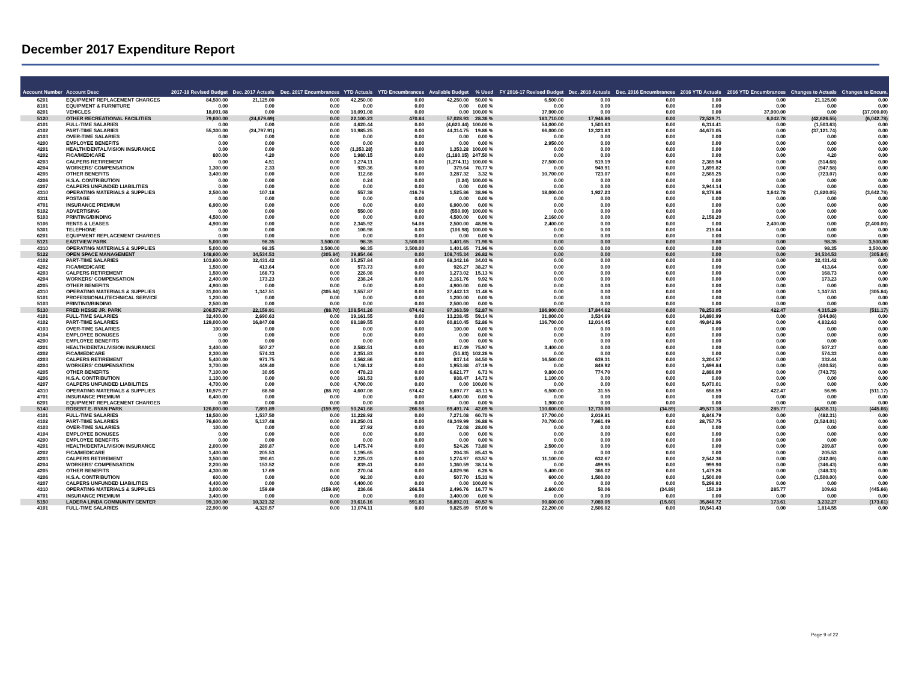December 2017 Expenditure Report
| Account Number | Account Desc | 2017-18 Revised Budget | Dec. 2017 Actuals | Dec. 2017 Encumbrances | YTD Actuals | YTD Encumbrances | Available Budget | % Used | FY 2016-17 Revised Budget | Dec. 2016 Actuals | Dec. 2016 Encumbrances | 2016 YTD Actuals | 2016 YTD Encumbrances | Changes to Actuals | Changes to Encum. |
| --- | --- | --- | --- | --- | --- | --- | --- | --- | --- | --- | --- | --- | --- | --- | --- |
| 6201 | EQUIPMENT REPLACEMENT CHARGES | 84,500.00 | 21,125.00 | 0.00 | 42,250.00 | 0.00 | 42,250.00 | 50.00 % | 6,500.00 | 0.00 | 0.00 | 0.00 | 0.00 | 21,125.00 | 0.00 |
| 8101 | EQUIPMENT & FURNITURE | 0.00 | 0.00 | 0.00 | 0.00 | 0.00 | 0.00 | 0.00 % | 0.00 | 0.00 | 0.00 | 0.00 | 0.00 | 0.00 | 0.00 |
| 8201 | VEHICLES | 18,091.08 | 0.00 | 0.00 | 18,091.08 | 0.00 | 0.00 | 100.00 % | 37,900.00 | 0.00 | 0.00 | 0.00 | 37,900.00 | 0.00 | (37,900.00) |
| 5120 | OTHER RECREATIONAL FACILITIES | 79,600.00 | (24,679.69) | 0.00 | 22,100.23 | 470.84 | 57,028.93 | 28.36 % | 183,710.00 | 17,946.86 | 0.00 | 72,529.71 | 6,042.78 | (42,626.55) | (6,042.78) |
| 4101 | FULL-TIME SALARIES | 0.00 | 0.00 | 0.00 | 4,620.44 | 0.00 | (4,620.44) | 100.00 % | 54,000.00 | 1,503.63 | 0.00 | 6,314.41 | 0.00 | (1,503.63) | 0.00 |
| 4102 | PART-TIME SALARIES | 55,300.00 | (24,797.91) | 0.00 | 10,985.25 | 0.00 | 44,314.75 | 19.86 % | 66,000.00 | 12,323.83 | 0.00 | 44,670.05 | 0.00 | (37,121.74) | 0.00 |
| 4103 | OVER-TIME SALARIES | 0.00 | 0.00 | 0.00 | 0.00 | 0.00 | 0.00 | 0.00 % | 0.00 | 0.00 | 0.00 | 0.00 | 0.00 | 0.00 | 0.00 |
| 4200 | EMPLOYEE BENEFITS | 0.00 | 0.00 | 0.00 | 0.00 | 0.00 | 0.00 | 0.00 % | 2,950.00 | 0.00 | 0.00 | 0.00 | 0.00 | 0.00 | 0.00 |
| 4201 | HEALTH/DENTAL/VISION INSURANCE | 0.00 | 0.00 | 0.00 | (1,353.28) | 0.00 | 1,353.28 | 100.00 % | 0.00 | 0.00 | 0.00 | 0.00 | 0.00 | 0.00 | 0.00 |
| 4202 | FICA/MEDICARE | 800.00 | 4.20 | 0.00 | 1,980.15 | 0.00 | (1,180.15) | 247.50 % | 0.00 | 0.00 | 0.00 | 0.00 | 0.00 | 4.20 | 0.00 |
| 4203 | CALPERS RETIREMENT | 0.00 | 4.51 | 0.00 | 1,274.11 | 0.00 | (1,274.11) | 100.00 % | 27,500.00 | 519.19 | 0.00 | 2,385.94 | 0.00 | (514.68) | 0.00 |
| 4204 | WORKERS' COMPENSATION | 1,300.00 | 2.33 | 0.00 | 920.36 | 0.00 | 379.64 | 70.77 % | 0.00 | 949.91 | 0.00 | 1,899.82 | 0.00 | (947.58) | 0.00 |
| 4205 | OTHER BENEFITS | 3,400.00 | 0.00 | 0.00 | 112.68 | 0.00 | 3,287.32 | 3.32 % | 10,700.00 | 723.07 | 0.00 | 2,565.25 | 0.00 | (723.07) | 0.00 |
| 4206 | H.S.A. CONTRIBUTION | 0.00 | 0.00 | 0.00 | 0.24 | 0.00 | (0.24) | 100.00 % | 0.00 | 0.00 | 0.00 | 0.00 | 0.00 | 0.00 | 0.00 |
| 4207 | CALPERS UNFUNDED LIABILITIES | 0.00 | 0.00 | 0.00 | 0.00 | 0.00 | 0.00 | 0.00 % | 0.00 | 0.00 | 0.00 | 3,944.14 | 0.00 | 0.00 | 0.00 |
| 4310 | OPERATING MATERIALS & SUPPLIES | 2,500.00 | 107.18 | 0.00 | 557.38 | 416.76 | 1,525.86 | 38.96 % | 18,000.00 | 1,927.23 | 0.00 | 8,376.86 | 3,642.78 | (1,820.05) | (3,642.78) |
| 4311 | POSTAGE | 0.00 | 0.00 | 0.00 | 0.00 | 0.00 | 0.00 | 0.00 % | 0.00 | 0.00 | 0.00 | 0.00 | 0.00 | 0.00 | 0.00 |
| 4701 | INSURANCE PREMIUM | 6,900.00 | 0.00 | 0.00 | 0.00 | 0.00 | 6,900.00 | 0.00 % | 0.00 | 0.00 | 0.00 | 0.00 | 0.00 | 0.00 | 0.00 |
| 5102 | ADVERTISING | 0.00 | 0.00 | 0.00 | 550.00 | 0.00 | (550.00) | 100.00 % | 0.00 | 0.00 | 0.00 | 0.00 | 0.00 | 0.00 | 0.00 |
| 5103 | PRINTING/BINDING | 4,500.00 | 0.00 | 0.00 | 0.00 | 0.00 | 4,500.00 | 0.00 % | 2,160.00 | 0.00 | 0.00 | 2,158.20 | 0.00 | 0.00 | 0.00 |
| 5106 | RENTS & LEASES | 4,900.00 | 0.00 | 0.00 | 2,345.92 | 54.08 | 2,500.00 | 48.98 % | 2,400.00 | 0.00 | 0.00 | 0.00 | 2,400.00 | 0.00 | (2,400.00) |
| 5301 | TELEPHONE | 0.00 | 0.00 | 0.00 | 106.98 | 0.00 | (106.98) | 100.00 % | 0.00 | 0.00 | 0.00 | 215.04 | 0.00 | 0.00 | 0.00 |
| 6201 | EQUIPMENT REPLACEMENT CHARGES | 0.00 | 0.00 | 0.00 | 0.00 | 0.00 | 0.00 | 0.00 % | 0.00 | 0.00 | 0.00 | 0.00 | 0.00 | 0.00 | 0.00 |
| 5121 | EASTVIEW PARK | 5,000.00 | 98.35 | 3,500.00 | 98.35 | 3,500.00 | 1,401.65 | 71.96 % | 0.00 | 0.00 | 0.00 | 0.00 | 0.00 | 98.35 | 3,500.00 |
| 4310 | OPERATING MATERIALS & SUPPLIES | 5,000.00 | 98.35 | 3,500.00 | 98.35 | 3,500.00 | 1,401.65 | 71.96 % | 0.00 | 0.00 | 0.00 | 0.00 | 0.00 | 98.35 | 3,500.00 |
| 5122 | OPEN SPACE MANAGEMENT | 148,600.00 | 34,534.53 | (305.84) | 39,854.66 | 0.00 | 108,745.34 | 26.82 % | 0.00 | 0.00 | 0.00 | 0.00 | 0.00 | 34,534.53 | (305.84) |
| 4102 | PART-TIME SALARIES | 103,600.00 | 32,431.42 | 0.00 | 35,257.84 | 0.00 | 68,342.16 | 34.03 % | 0.00 | 0.00 | 0.00 | 0.00 | 0.00 | 32,431.42 | 0.00 |
| 4202 | FICA/MEDICARE | 1,500.00 | 413.64 | 0.00 | 573.73 | 0.00 | 926.27 | 38.27 % | 0.00 | 0.00 | 0.00 | 0.00 | 0.00 | 413.64 | 0.00 |
| 4203 | CALPERS RETIREMENT | 1,500.00 | 168.73 | 0.00 | 226.98 | 0.00 | 1,273.02 | 15.13 % | 0.00 | 0.00 | 0.00 | 0.00 | 0.00 | 168.73 | 0.00 |
| 4204 | WORKERS' COMPENSATION | 2,400.00 | 173.23 | 0.00 | 238.24 | 0.00 | 2,161.76 | 9.92 % | 0.00 | 0.00 | 0.00 | 0.00 | 0.00 | 173.23 | 0.00 |
| 4205 | OTHER BENEFITS | 4,900.00 | 0.00 | 0.00 | 0.00 | 0.00 | 4,900.00 | 0.00 % | 0.00 | 0.00 | 0.00 | 0.00 | 0.00 | 0.00 | 0.00 |
| 4310 | OPERATING MATERIALS & SUPPLIES | 31,000.00 | 1,347.51 | (305.84) | 3,557.87 | 0.00 | 27,442.13 | 11.48 % | 0.00 | 0.00 | 0.00 | 0.00 | 0.00 | 1,347.51 | (305.84) |
| 5101 | PROFESSIONAL/TECHNICAL SERVICE | 1,200.00 | 0.00 | 0.00 | 0.00 | 0.00 | 1,200.00 | 0.00 % | 0.00 | 0.00 | 0.00 | 0.00 | 0.00 | 0.00 | 0.00 |
| 5103 | PRINTING/BINDING | 2,500.00 | 0.00 | 0.00 | 0.00 | 0.00 | 2,500.00 | 0.00 % | 0.00 | 0.00 | 0.00 | 0.00 | 0.00 | 0.00 | 0.00 |
| 5130 | FRED HESSE JR. PARK | 206,579.27 | 22,159.91 | (88.70) | 108,541.26 | 674.42 | 97,363.59 | 52.87 % | 186,900.00 | 17,844.62 | 0.00 | 78,253.05 | 422.47 | 4,315.29 | (511.17) |
| 4101 | FULL-TIME SALARIES | 32,400.00 | 2,690.63 | 0.00 | 19,161.55 | 0.00 | 13,238.45 | 59.14 % | 31,000.00 | 3,534.69 | 0.00 | 14,890.99 | 0.00 | (844.06) | 0.00 |
| 4102 | PART-TIME SALARIES | 129,000.00 | 16,847.08 | 0.00 | 68,189.55 | 0.00 | 60,810.45 | 52.86 % | 116,700.00 | 12,014.45 | 0.00 | 49,842.96 | 0.00 | 4,832.63 | 0.00 |
| 4103 | OVER-TIME SALARIES | 100.00 | 0.00 | 0.00 | 0.00 | 0.00 | 100.00 | 0.00 % | 0.00 | 0.00 | 0.00 | 0.00 | 0.00 | 0.00 | 0.00 |
| 4104 | EMPLOYEE BONUSES | 0.00 | 0.00 | 0.00 | 0.00 | 0.00 | 0.00 | 0.00 % | 0.00 | 0.00 | 0.00 | 0.00 | 0.00 | 0.00 | 0.00 |
| 4200 | EMPLOYEE BENEFITS | 0.00 | 0.00 | 0.00 | 0.00 | 0.00 | 0.00 | 0.00 % | 0.00 | 0.00 | 0.00 | 0.00 | 0.00 | 0.00 | 0.00 |
| 4201 | HEALTH/DENTAL/VISION INSURANCE | 3,400.00 | 507.27 | 0.00 | 2,582.51 | 0.00 | 817.49 | 75.97 % | 3,400.00 | 0.00 | 0.00 | 0.00 | 0.00 | 507.27 | 0.00 |
| 4202 | FICA/MEDICARE | 2,300.00 | 574.33 | 0.00 | 2,351.83 | 0.00 | (51.83) | 102.26 % | 0.00 | 0.00 | 0.00 | 0.00 | 0.00 | 574.33 | 0.00 |
| 4203 | CALPERS RETIREMENT | 5,400.00 | 971.75 | 0.00 | 4,562.86 | 0.00 | 837.14 | 84.50 % | 16,500.00 | 639.31 | 0.00 | 3,204.57 | 0.00 | 332.44 | 0.00 |
| 4204 | WORKERS' COMPENSATION | 3,700.00 | 449.40 | 0.00 | 1,746.12 | 0.00 | 1,953.88 | 47.19 % | 0.00 | 849.92 | 0.00 | 1,699.84 | 0.00 | (400.52) | 0.00 |
| 4205 | OTHER BENEFITS | 7,100.00 | 30.95 | 0.00 | 478.23 | 0.00 | 6,621.77 | 6.73 % | 9,800.00 | 774.70 | 0.00 | 2,886.09 | 0.00 | (743.75) | 0.00 |
| 4206 | H.S.A. CONTRIBUTION | 1,100.00 | 0.00 | 0.00 | 161.53 | 0.00 | 938.47 | 14.73 % | 1,100.00 | 0.00 | 0.00 | 0.00 | 0.00 | 0.00 | 0.00 |
| 4207 | CALPERS UNFUNDED LIABILITIES | 4,700.00 | 0.00 | 0.00 | 4,700.00 | 0.00 | 0.00 | 100.00 % | 0.00 | 0.00 | 0.00 | 5,070.01 | 0.00 | 0.00 | 0.00 |
| 4310 | OPERATING MATERIALS & SUPPLIES | 10,979.27 | 88.50 | (88.70) | 4,607.08 | 674.42 | 5,697.77 | 48.11 % | 6,500.00 | 31.55 | 0.00 | 658.59 | 422.47 | 56.95 | (511.17) |
| 4701 | INSURANCE PREMIUM | 6,400.00 | 0.00 | 0.00 | 0.00 | 0.00 | 6,400.00 | 0.00 % | 0.00 | 0.00 | 0.00 | 0.00 | 0.00 | 0.00 | 0.00 |
| 6201 | EQUIPMENT REPLACEMENT CHARGES | 0.00 | 0.00 | 0.00 | 0.00 | 0.00 | 0.00 | 0.00 % | 1,900.00 | 0.00 | 0.00 | 0.00 | 0.00 | 0.00 | 0.00 |
| 5140 | ROBERT E. RYAN PARK | 120,000.00 | 7,891.89 | (159.89) | 50,241.68 | 266.58 | 69,491.74 | 42.09 % | 110,600.00 | 12,730.00 | (34.89) | 49,573.18 | 285.77 | (4,838.11) | (445.66) |
| 4101 | FULL-TIME SALARIES | 18,500.00 | 1,537.50 | 0.00 | 11,228.92 | 0.00 | 7,271.08 | 60.70 % | 17,700.00 | 2,019.81 | 0.00 | 8,846.79 | 0.00 | (482.31) | 0.00 |
| 4102 | PART-TIME SALARIES | 76,600.00 | 5,137.48 | 0.00 | 28,250.01 | 0.00 | 48,349.99 | 36.88 % | 70,700.00 | 7,661.49 | 0.00 | 28,757.75 | 0.00 | (2,524.01) | 0.00 |
| 4103 | OVER-TIME SALARIES | 100.00 | 0.00 | 0.00 | 27.92 | 0.00 | 72.08 | 28.00 % | 0.00 | 0.00 | 0.00 | 0.00 | 0.00 | 0.00 | 0.00 |
| 4104 | EMPLOYEE BONUSES | 0.00 | 0.00 | 0.00 | 0.00 | 0.00 | 0.00 | 0.00 % | 0.00 | 0.00 | 0.00 | 0.00 | 0.00 | 0.00 | 0.00 |
| 4200 | EMPLOYEE BENEFITS | 0.00 | 0.00 | 0.00 | 0.00 | 0.00 | 0.00 | 0.00 % | 0.00 | 0.00 | 0.00 | 0.00 | 0.00 | 0.00 | 0.00 |
| 4201 | HEALTH/DENTAL/VISION INSURANCE | 2,000.00 | 289.87 | 0.00 | 1,475.74 | 0.00 | 524.26 | 73.80 % | 2,500.00 | 0.00 | 0.00 | 0.00 | 0.00 | 289.87 | 0.00 |
| 4202 | FICA/MEDICARE | 1,400.00 | 205.53 | 0.00 | 1,195.65 | 0.00 | 204.35 | 85.43 % | 0.00 | 0.00 | 0.00 | 0.00 | 0.00 | 205.53 | 0.00 |
| 4203 | CALPERS RETIREMENT | 3,500.00 | 390.61 | 0.00 | 2,225.03 | 0.00 | 1,274.97 | 63.57 % | 11,100.00 | 632.67 | 0.00 | 2,542.36 | 0.00 | (242.06) | 0.00 |
| 4204 | WORKERS' COMPENSATION | 2,200.00 | 153.52 | 0.00 | 839.41 | 0.00 | 1,360.59 | 38.14 % | 0.00 | 499.95 | 0.00 | 999.90 | 0.00 | (346.43) | 0.00 |
| 4205 | OTHER BENEFITS | 4,300.00 | 17.69 | 0.00 | 270.04 | 0.00 | 4,029.96 | 6.28 % | 5,400.00 | 366.02 | 0.00 | 1,479.26 | 0.00 | (348.33) | 0.00 |
| 4206 | H.S.A. CONTRIBUTION | 600.00 | 0.00 | 0.00 | 92.30 | 0.00 | 507.70 | 15.33 % | 600.00 | 1,500.00 | 0.00 | 1,500.00 | 0.00 | (1,500.00) | 0.00 |
| 4207 | CALPERS UNFUNDED LIABILITIES | 4,400.00 | 0.00 | 0.00 | 4,400.00 | 0.00 | 0.00 | 100.00 % | 0.00 | 0.00 | 0.00 | 5,296.93 | 0.00 | 0.00 | 0.00 |
| 4310 | OPERATING MATERIALS & SUPPLIES | 3,000.00 | 159.69 | (159.89) | 236.66 | 266.58 | 2,496.76 | 16.77 % | 2,600.00 | 50.06 | (34.89) | 150.19 | 285.77 | 109.63 | (445.66) |
| 4701 | INSURANCE PREMIUM | 3,400.00 | 0.00 | 0.00 | 0.00 | 0.00 | 3,400.00 | 0.00 % | 0.00 | 0.00 | 0.00 | 0.00 | 0.00 | 0.00 | 0.00 |
| 5150 | LADERA LINDA COMMUNITY CENTER | 99,100.00 | 10,321.32 | 0.00 | 39,616.16 | 591.83 | 58,892.01 | 40.57 % | 90,600.00 | 7,089.05 | (15.60) | 35,846.72 | 173.61 | 3,232.27 | (173.61) |
| 4101 | FULL-TIME SALARIES | 22,900.00 | 4,320.57 | 0.00 | 13,074.11 | 0.00 | 9,825.89 | 57.09 % | 22,200.00 | 2,506.02 | 0.00 | 10,541.43 | 0.00 | 1,814.55 | 0.00 |
Page 9 of 22